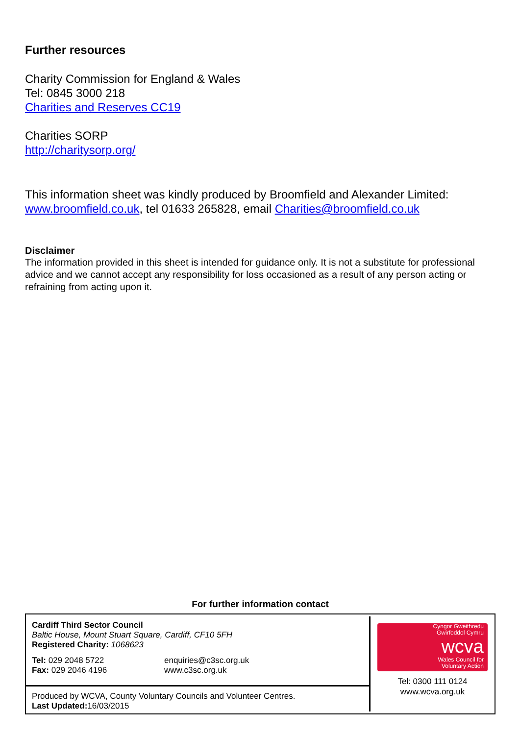Further resources
Charity Commission for England & Wales
Tel: 0845 3000 218
Charities and Reserves CC19
Charities SORP
http://charitysorp.org/
This information sheet was kindly produced by Broomfield and Alexander Limited: www.broomfield.co.uk, tel 01633 265828, email Charities@broomfield.co.uk
Disclaimer
The information provided in this sheet is intended for guidance only. It is not a substitute for professional advice and we cannot accept any responsibility for loss occasioned as a result of any person acting or refraining from acting upon it.
For further information contact
Cardiff Third Sector Council
Baltic House, Mount Stuart Square, Cardiff, CF10 5FH
Registered Charity: 1068623
Tel: 029 2048 5722
Fax: 029 2046 4196
enquiries@c3sc.org.uk
www.c3sc.org.uk
Produced by WCVA, County Voluntary Councils and Volunteer Centres.
Last Updated: 16/03/2015
Cyngor Gweithredu
Gwirfoddol Cymru
wcva
Wales Council for
Voluntary Action
Tel: 0300 111 0124
www.wcva.org.uk